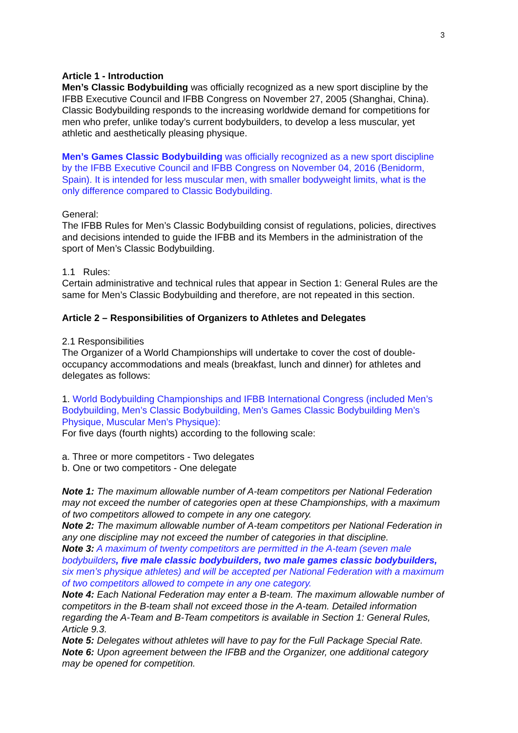3
Article 1 - Introduction
Men’s Classic Bodybuilding was officially recognized as a new sport discipline by the IFBB Executive Council and IFBB Congress on November 27, 2005 (Shanghai, China). Classic Bodybuilding responds to the increasing worldwide demand for competitions for men who prefer, unlike today’s current bodybuilders, to develop a less muscular, yet athletic and aesthetically pleasing physique.
Men’s Games Classic Bodybuilding was officially recognized as a new sport discipline by the IFBB Executive Council and IFBB Congress on November 04, 2016 (Benidorm, Spain). It is intended for less muscular men, with smaller bodyweight limits, what is the only difference compared to Classic Bodybuilding.
General:
The IFBB Rules for Men’s Classic Bodybuilding consist of regulations, policies, directives and decisions intended to guide the IFBB and its Members in the administration of the sport of Men’s Classic Bodybuilding.
1.1 Rules:
Certain administrative and technical rules that appear in Section 1: General Rules are the same for Men’s Classic Bodybuilding and therefore, are not repeated in this section.
Article 2 – Responsibilities of Organizers to Athletes and Delegates
2.1 Responsibilities
The Organizer of a World Championships will undertake to cover the cost of double-occupancy accommodations and meals (breakfast, lunch and dinner) for athletes and delegates as follows:
1. World Bodybuilding Championships and IFBB International Congress (included Men’s Bodybuilding, Men’s Classic Bodybuilding, Men’s Games Classic Bodybuilding Men’s Physique, Muscular Men’s Physique):
For five days (fourth nights) according to the following scale:
a. Three or more competitors - Two delegates
b. One or two competitors - One delegate
Note 1: The maximum allowable number of A-team competitors per National Federation may not exceed the number of categories open at these Championships, with a maximum of two competitors allowed to compete in any one category.
Note 2: The maximum allowable number of A-team competitors per National Federation in any one discipline may not exceed the number of categories in that discipline.
Note 3: A maximum of twenty competitors are permitted in the A-team (seven male bodybuilders, five male classic bodybuilders, two male games classic bodybuilders, six men’s physique athletes) and will be accepted per National Federation with a maximum of two competitors allowed to compete in any one category.
Note 4: Each National Federation may enter a B-team. The maximum allowable number of competitors in the B-team shall not exceed those in the A-team. Detailed information regarding the A-Team and B-Team competitors is available in Section 1: General Rules, Article 9.3.
Note 5: Delegates without athletes will have to pay for the Full Package Special Rate.
Note 6: Upon agreement between the IFBB and the Organizer, one additional category may be opened for competition.